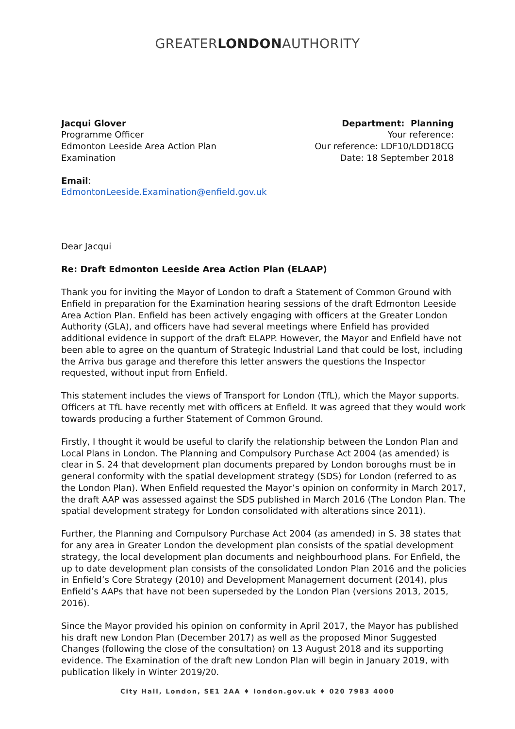GREATERLONDONAUTHORITY
Jacqui Glover
Programme Officer
Edmonton Leeside Area Action Plan
Examination
Department: Planning
Your reference:
Our reference: LDF10/LDD18CG
Date: 18 September 2018
Email:
EdmontonLeeside.Examination@enfield.gov.uk
Dear Jacqui
Re: Draft Edmonton Leeside Area Action Plan (ELAAP)
Thank you for inviting the Mayor of London to draft a Statement of Common Ground with Enfield in preparation for the Examination hearing sessions of the draft Edmonton Leeside Area Action Plan. Enfield has been actively engaging with officers at the Greater London Authority (GLA), and officers have had several meetings where Enfield has provided additional evidence in support of the draft ELAPP. However, the Mayor and Enfield have not been able to agree on the quantum of Strategic Industrial Land that could be lost, including the Arriva bus garage and therefore this letter answers the questions the Inspector requested, without input from Enfield.
This statement includes the views of Transport for London (TfL), which the Mayor supports. Officers at TfL have recently met with officers at Enfield. It was agreed that they would work towards producing a further Statement of Common Ground.
Firstly, I thought it would be useful to clarify the relationship between the London Plan and Local Plans in London. The Planning and Compulsory Purchase Act 2004 (as amended) is clear in S. 24 that development plan documents prepared by London boroughs must be in general conformity with the spatial development strategy (SDS) for London (referred to as the London Plan). When Enfield requested the Mayor’s opinion on conformity in March 2017, the draft AAP was assessed against the SDS published in March 2016 (The London Plan. The spatial development strategy for London consolidated with alterations since 2011).
Further, the Planning and Compulsory Purchase Act 2004 (as amended) in S. 38 states that for any area in Greater London the development plan consists of the spatial development strategy, the local development plan documents and neighbourhood plans. For Enfield, the up to date development plan consists of the consolidated London Plan 2016 and the policies in Enfield’s Core Strategy (2010) and Development Management document (2014), plus Enfield’s AAPs that have not been superseded by the London Plan (versions 2013, 2015, 2016).
Since the Mayor provided his opinion on conformity in April 2017, the Mayor has published his draft new London Plan (December 2017) as well as the proposed Minor Suggested Changes (following the close of the consultation) on 13 August 2018 and its supporting evidence. The Examination of the draft new London Plan will begin in January 2019, with publication likely in Winter 2019/20.
City Hall, London, SE1 2AA ♦ london.gov.uk ♦ 020 7983 4000